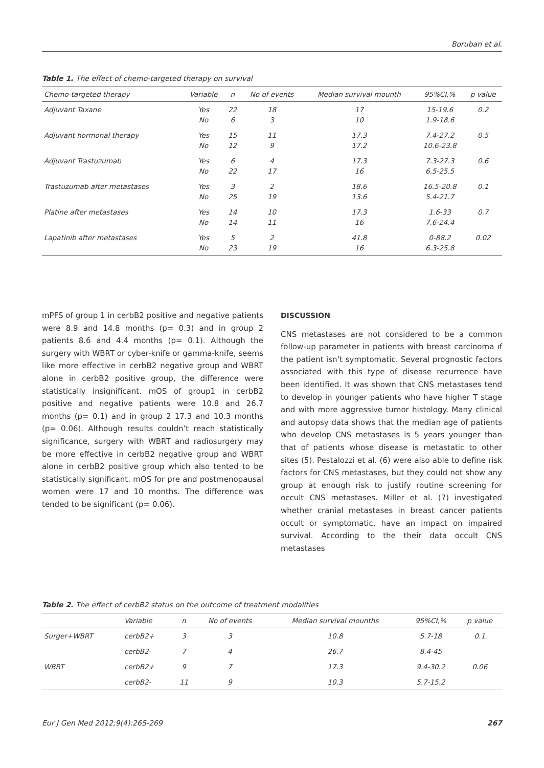Boruban et al.
Table 1. The effect of chemo-targeted therapy on survival
| Chemo-targeted therapy | Variable | n | No of events | Median survival mounth | 95%CI,% | p value |
| --- | --- | --- | --- | --- | --- | --- |
| Adjuvant Taxane | Yes No | 22 6 | 18 3 | 17 10 | 15-19.6 1.9-18.6 | 0.2 |
| Adjuvant hormonal therapy | Yes No | 15 12 | 11 9 | 17.3 17.2 | 7.4-27.2 10.6-23.8 | 0.5 |
| Adjuvant Trastuzumab | Yes No | 6 22 | 4 17 | 17.3 16 | 7.3-27.3 6.5-25.5 | 0.6 |
| Trastuzumab after metastases | Yes No | 3 25 | 2 19 | 18.6 13.6 | 16.5-20.8 5.4-21.7 | 0.1 |
| Platine after metastases | Yes No | 14 14 | 10 11 | 17.3 16 | 1.6-33 7.6-24.4 | 0.7 |
| Lapatinib after metastases | Yes No | 5 23 | 2 19 | 41.8 16 | 0-88.2 6.3-25.8 | 0.02 |
mPFS of group 1 in cerbB2 positive and negative patients were 8.9 and 14.8 months (p= 0.3) and in group 2 patients 8.6 and 4.4 months (p= 0.1). Although the surgery with WBRT or cyber-knife or gamma-knife, seems like more effective in cerbB2 negative group and WBRT alone in cerbB2 positive group, the difference were statistically insignificant. mOS of group1 in cerbB2 positive and negative patients were 10.8 and 26.7 months (p= 0.1) and in group 2 17.3 and 10.3 months (p= 0.06). Although results couldn’t reach statistically significance, surgery with WBRT and radiosurgery may be more effective in cerbB2 negative group and WBRT alone in cerbB2 positive group which also tented to be statistically significant. mOS for pre and postmenopausal women were 17 and 10 months. The difference was tended to be significant (p= 0.06).
DISCUSSION
CNS metastases are not considered to be a common follow-up parameter in patients with breast carcinoma ıf the patient isn’t symptomatic. Several prognostic factors associated with this type of disease recurrence have been identified. It was shown that CNS metastases tend to develop in younger patients who have higher T stage and with more aggressive tumor histology. Many clinical and autopsy data shows that the median age of patients who develop CNS metastases is 5 years younger than that of patients whose disease is metastatic to other sites (5). Pestalozzi et al. (6) were also able to define risk factors for CNS metastases, but they could not show any group at enough risk to justify routine screening for occult CNS metastases. Miller et al. (7) investigated whether cranial metastases in breast cancer patients occult or symptomatic, have an impact on impaired survival. According to the their data occult CNS metastases
Table 2. The effect of cerbB2 status on the outcome of treatment modalities
| | Variable | n | No of events | Median survival mounths | 95%CI,% | p value |
| --- | --- | --- | --- | --- | --- | --- |
| Surger+WBRT | cerbB2+ | 3 | 3 | 10.8 | 5.7-18 | 0.1 |
| | cerbB2- | 7 | 4 | 26.7 | 8.4-45 | |
| WBRT | cerbB2+ | 9 | 7 | 17.3 | 9.4-30.2 | 0.06 |
| | cerbB2- | 11 | 9 | 10.3 | 5.7-15.2 | |
Eur J Gen Med 2012;9(4):265-269 267